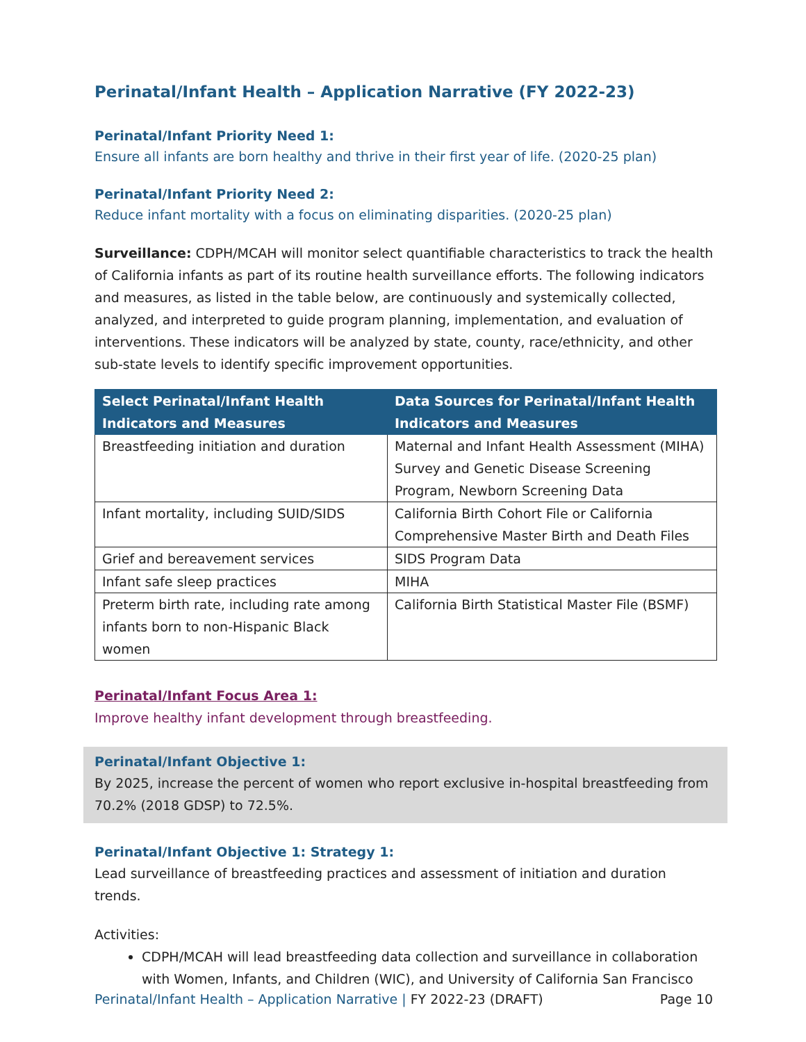Perinatal/Infant Health – Application Narrative (FY 2022-23)
Perinatal/Infant Priority Need 1:
Ensure all infants are born healthy and thrive in their first year of life. (2020-25 plan)
Perinatal/Infant Priority Need 2:
Reduce infant mortality with a focus on eliminating disparities. (2020-25 plan)
Surveillance: CDPH/MCAH will monitor select quantifiable characteristics to track the health of California infants as part of its routine health surveillance efforts. The following indicators and measures, as listed in the table below, are continuously and systemically collected, analyzed, and interpreted to guide program planning, implementation, and evaluation of interventions. These indicators will be analyzed by state, county, race/ethnicity, and other sub-state levels to identify specific improvement opportunities.
| Select Perinatal/Infant Health Indicators and Measures | Data Sources for Perinatal/Infant Health Indicators and Measures |
| --- | --- |
| Breastfeeding initiation and duration | Maternal and Infant Health Assessment (MIHA) Survey and Genetic Disease Screening Program, Newborn Screening Data |
| Infant mortality, including SUID/SIDS | California Birth Cohort File or California Comprehensive Master Birth and Death Files |
| Grief and bereavement services | SIDS Program Data |
| Infant safe sleep practices | MIHA |
| Preterm birth rate, including rate among infants born to non-Hispanic Black women | California Birth Statistical Master File (BSMF) |
Perinatal/Infant Focus Area 1:
Improve healthy infant development through breastfeeding.
Perinatal/Infant Objective 1:
By 2025, increase the percent of women who report exclusive in-hospital breastfeeding from 70.2% (2018 GDSP) to 72.5%.
Perinatal/Infant Objective 1: Strategy 1:
Lead surveillance of breastfeeding practices and assessment of initiation and duration trends.
Activities:
CDPH/MCAH will lead breastfeeding data collection and surveillance in collaboration with Women, Infants, and Children (WIC), and University of California San Francisco
Perinatal/Infant Health – Application Narrative | FY 2022-23 (DRAFT) Page 10